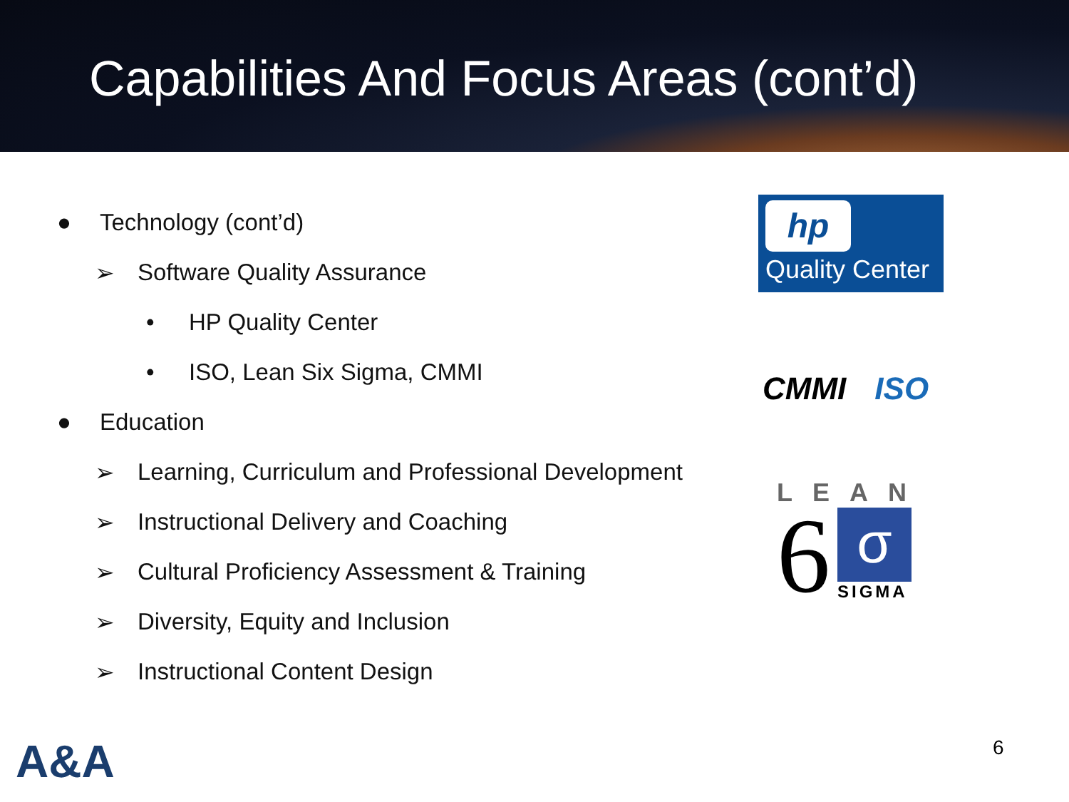Capabilities And Focus Areas (cont’d)
● Technology (cont’d)
➢ Software Quality Assurance
• HP Quality Center
• ISO, Lean Six Sigma, CMMI
● Education
➢ Learning, Curriculum and Professional Development
➢ Instructional Delivery and Coaching
➢ Cultural Proficiency Assessment & Training
➢ Diversity, Equity and Inclusion
➢ Instructional Content Design
hp
Quality Center
CMMI ISO
LEAN
6
σ
SIGMA
A&A 6